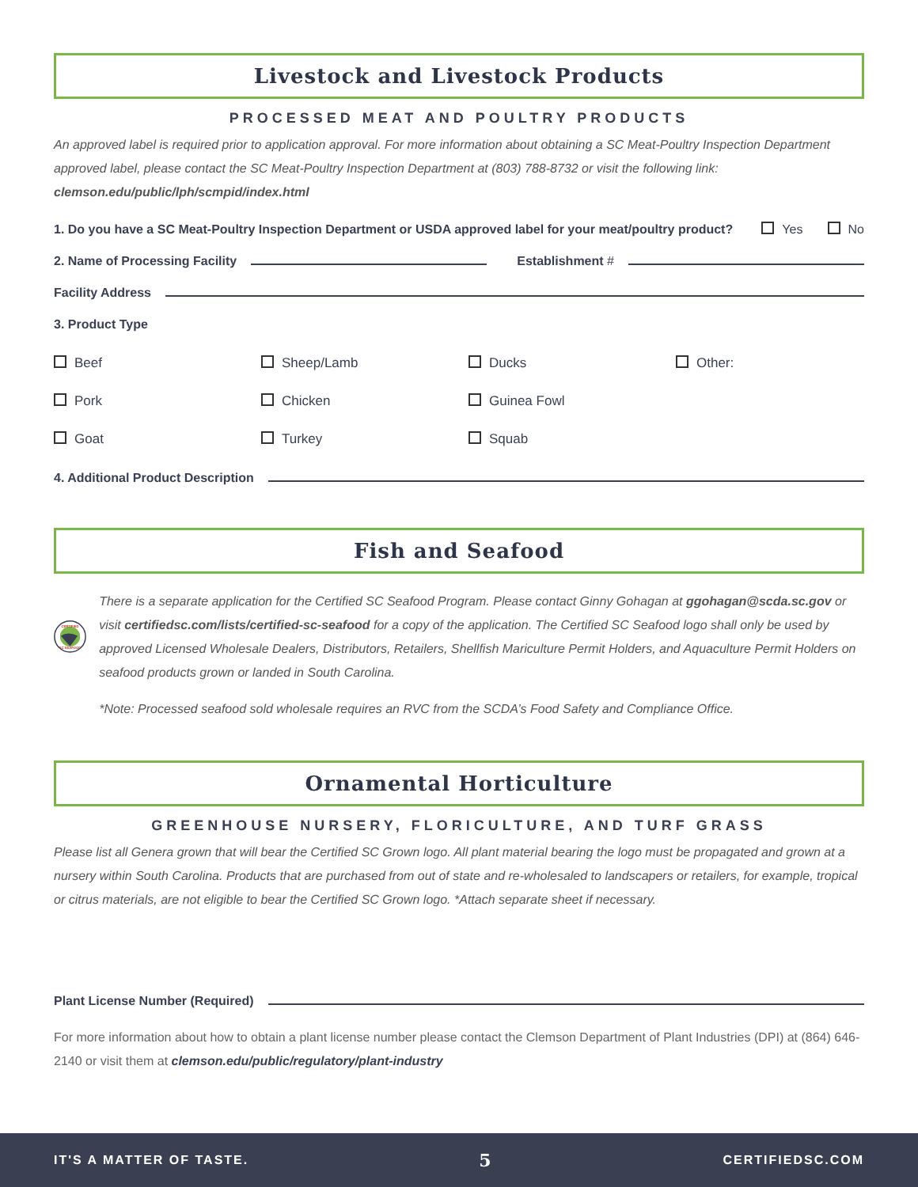Livestock and Livestock Products
PROCESSED MEAT AND POULTRY PRODUCTS
An approved label is required prior to application approval. For more information about obtaining a SC Meat-Poultry Inspection Department approved label, please contact the SC Meat-Poultry Inspection Department at (803) 788-8732 or visit the following link: clemson.edu/public/lph/scmpid/index.html
1. Do you have a SC Meat-Poultry Inspection Department or USDA approved label for your meat/poultry product? Yes No
2. Name of Processing Facility Establishment #
Facility Address
3. Product Type
Beef
Sheep/Lamb
Ducks
Other:
Pork
Chicken
Guinea Fowl
Goat
Turkey
Squab
4. Additional Product Description
Fish and Seafood
CERTIFIED
SC SEAFOOD
There is a separate application for the Certified SC Seafood Program. Please contact Ginny Gohagan at ggohagan@scda.sc.gov or visit certifiedsc.com/lists/certified-sc-seafood for a copy of the application. The Certified SC Seafood logo shall only be used by approved Licensed Wholesale Dealers, Distributors, Retailers, Shellfish Mariculture Permit Holders, and Aquaculture Permit Holders on seafood products grown or landed in South Carolina.
*Note: Processed seafood sold wholesale requires an RVC from the SCDA’s Food Safety and Compliance Office.
Ornamental Horticulture
GREENHOUSE NURSERY, FLORICULTURE, AND TURF GRASS
Please list all Genera grown that will bear the Certified SC Grown logo. All plant material bearing the logo must be propagated and grown at a nursery within South Carolina. Products that are purchased from out of state and re-wholesaled to landscapers or retailers, for example, tropical or citrus materials, are not eligible to bear the Certified SC Grown logo. *Attach separate sheet if necessary.
Plant License Number (Required)
For more information about how to obtain a plant license number please contact the Clemson Department of Plant Industries (DPI) at (864) 646-2140 or visit them at clemson.edu/public/regulatory/plant-industry
IT'S A MATTER OF TASTE. 5 CERTIFIEDSC.COM